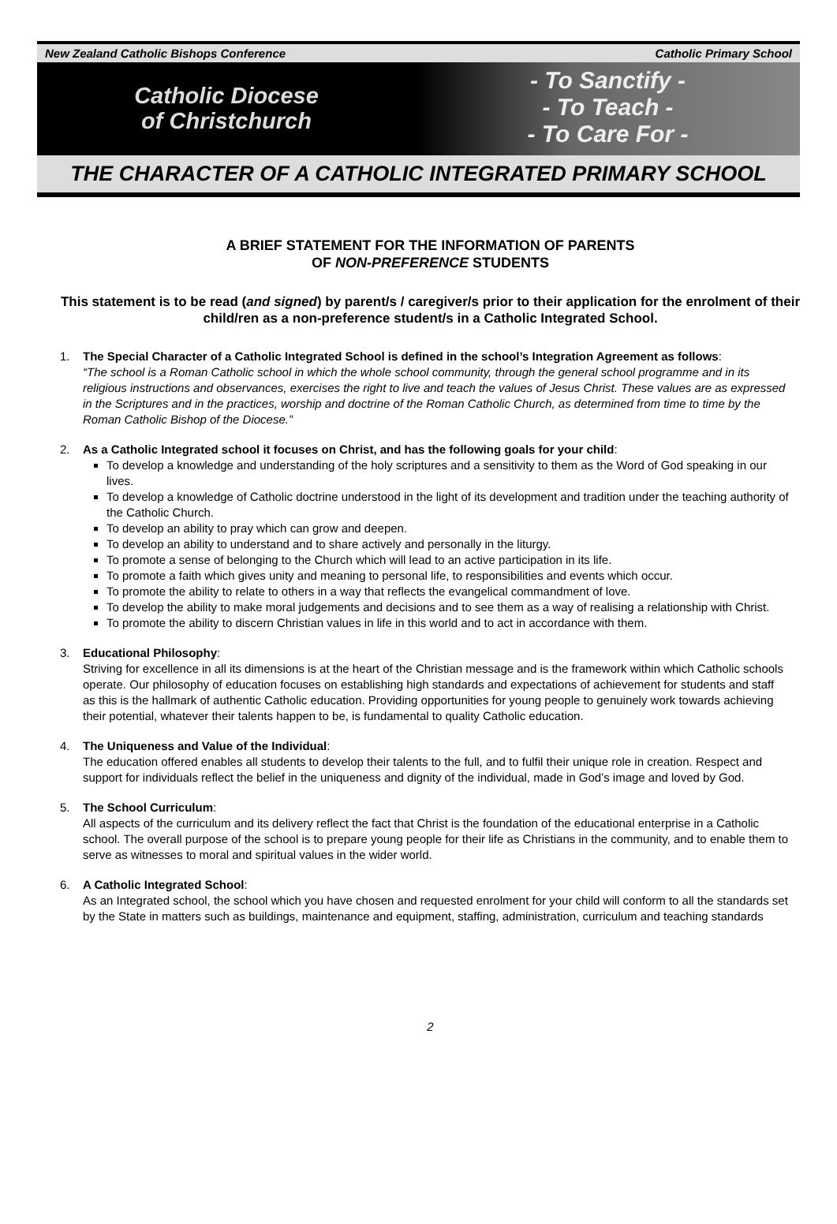New Zealand Catholic Bishops Conference Catholic Primary School
Catholic Diocese
of Christchurch
- To Sanctify -
- To Teach -
- To Care For -
THE CHARACTER OF A CATHOLIC INTEGRATED PRIMARY SCHOOL
A BRIEF STATEMENT FOR THE INFORMATION OF PARENTS
OF NON-PREFERENCE STUDENTS
This statement is to be read (and signed) by parent/s / caregiver/s prior to their application for the enrolment of their child/ren as a non-preference student/s in a Catholic Integrated School.
1.
The Special Character of a Catholic Integrated School is defined in the school’s Integration Agreement as follows:
“The school is a Roman Catholic school in which the whole school community, through the general school programme and in its religious instructions and observances, exercises the right to live and teach the values of Jesus Christ. These values are as expressed in the Scriptures and in the practices, worship and doctrine of the Roman Catholic Church, as determined from time to time by the Roman Catholic Bishop of the Diocese.”
2.
As a Catholic Integrated school it focuses on Christ, and has the following goals for your child:
To develop a knowledge and understanding of the holy scriptures and a sensitivity to them as the Word of God speaking in our lives.
To develop a knowledge of Catholic doctrine understood in the light of its development and tradition under the teaching authority of the Catholic Church.
To develop an ability to pray which can grow and deepen.
To develop an ability to understand and to share actively and personally in the liturgy.
To promote a sense of belonging to the Church which will lead to an active participation in its life.
To promote a faith which gives unity and meaning to personal life, to responsibilities and events which occur.
To promote the ability to relate to others in a way that reflects the evangelical commandment of love.
To develop the ability to make moral judgements and decisions and to see them as a way of realising a relationship with Christ.
To promote the ability to discern Christian values in life in this world and to act in accordance with them.
3.
Educational Philosophy:
Striving for excellence in all its dimensions is at the heart of the Christian message and is the framework within which Catholic schools operate. Our philosophy of education focuses on establishing high standards and expectations of achievement for students and staff as this is the hallmark of authentic Catholic education. Providing opportunities for young people to genuinely work towards achieving their potential, whatever their talents happen to be, is fundamental to quality Catholic education.
4.
The Uniqueness and Value of the Individual:
The education offered enables all students to develop their talents to the full, and to fulfil their unique role in creation. Respect and support for individuals reflect the belief in the uniqueness and dignity of the individual, made in God’s image and loved by God.
5.
The School Curriculum:
All aspects of the curriculum and its delivery reflect the fact that Christ is the foundation of the educational enterprise in a Catholic school. The overall purpose of the school is to prepare young people for their life as Christians in the community, and to enable them to serve as witnesses to moral and spiritual values in the wider world.
6.
A Catholic Integrated School:
As an Integrated school, the school which you have chosen and requested enrolment for your child will conform to all the standards set by the State in matters such as buildings, maintenance and equipment, staffing, administration, curriculum and teaching standards
2